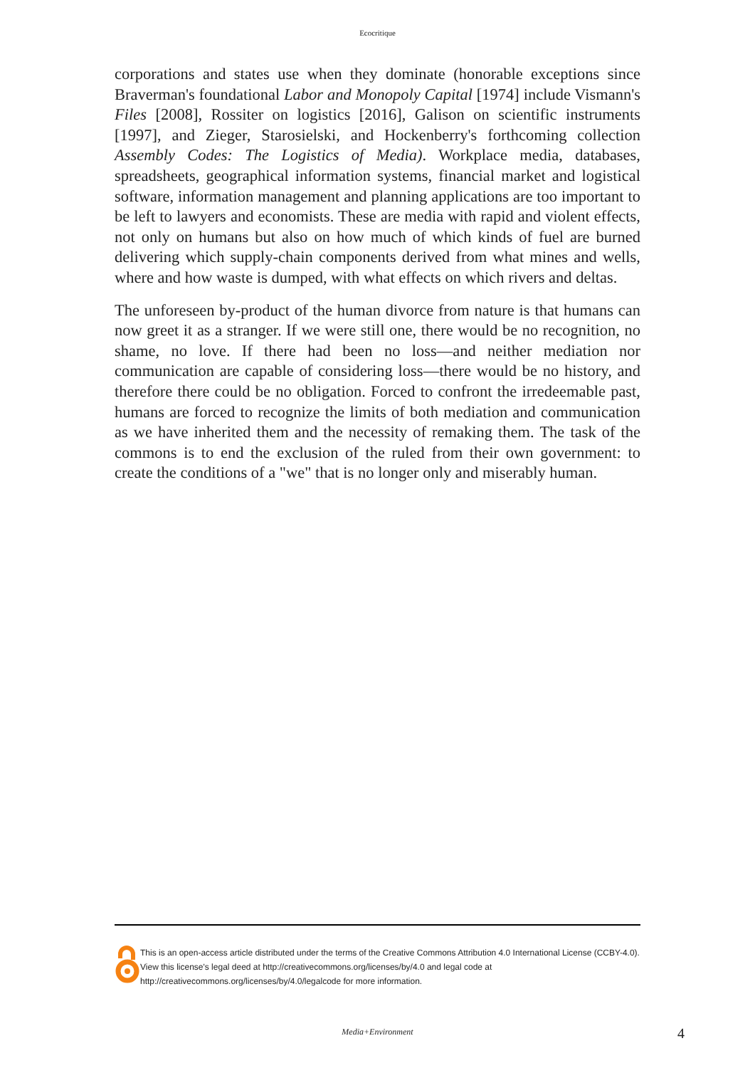Ecocritique
corporations and states use when they dominate (honorable exceptions since Braverman's foundational Labor and Monopoly Capital [1974] include Vismann's Files [2008], Rossiter on logistics [2016], Galison on scientific instruments [1997], and Zieger, Starosielski, and Hockenberry's forthcoming collection Assembly Codes: The Logistics of Media). Workplace media, databases, spreadsheets, geographical information systems, financial market and logistical software, information management and planning applications are too important to be left to lawyers and economists. These are media with rapid and violent effects, not only on humans but also on how much of which kinds of fuel are burned delivering which supply-chain components derived from what mines and wells, where and how waste is dumped, with what effects on which rivers and deltas.
The unforeseen by-product of the human divorce from nature is that humans can now greet it as a stranger. If we were still one, there would be no recognition, no shame, no love. If there had been no loss—and neither mediation nor communication are capable of considering loss—there would be no history, and therefore there could be no obligation. Forced to confront the irredeemable past, humans are forced to recognize the limits of both mediation and communication as we have inherited them and the necessity of remaking them. The task of the commons is to end the exclusion of the ruled from their own government: to create the conditions of a "we" that is no longer only and miserably human.
This is an open-access article distributed under the terms of the Creative Commons Attribution 4.0 International License (CCBY-4.0). View this license's legal deed at http://creativecommons.org/licenses/by/4.0 and legal code at http://creativecommons.org/licenses/by/4.0/legalcode for more information.
Media+Environment 4